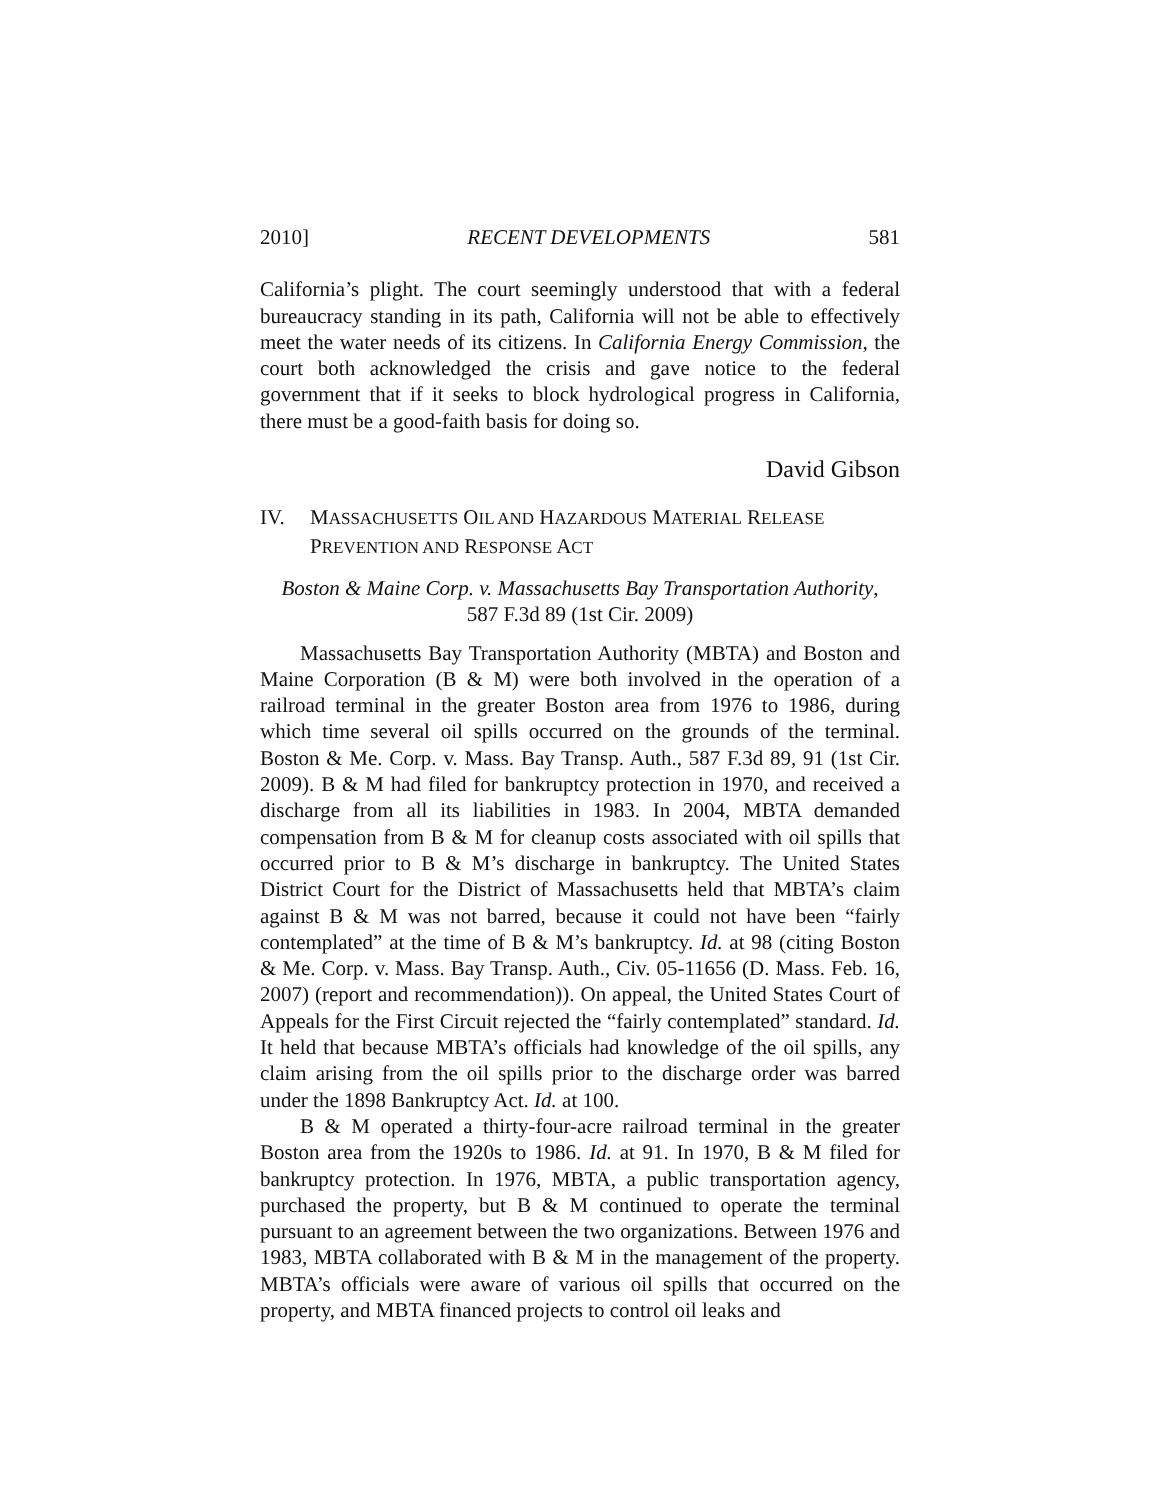2010] RECENT DEVELOPMENTS 581
California’s plight. The court seemingly understood that with a federal bureaucracy standing in its path, California will not be able to effectively meet the water needs of its citizens. In California Energy Commission, the court both acknowledged the crisis and gave notice to the federal government that if it seeks to block hydrological progress in California, there must be a good-faith basis for doing so.
David Gibson
IV. MASSACHUSETTS OIL AND HAZARDOUS MATERIAL RELEASE
PREVENTION AND RESPONSE ACT
Boston & Maine Corp. v. Massachusetts Bay Transportation Authority,
587 F.3d 89 (1st Cir. 2009)
Massachusetts Bay Transportation Authority (MBTA) and Boston and Maine Corporation (B & M) were both involved in the operation of a railroad terminal in the greater Boston area from 1976 to 1986, during which time several oil spills occurred on the grounds of the terminal. Boston & Me. Corp. v. Mass. Bay Transp. Auth., 587 F.3d 89, 91 (1st Cir. 2009). B & M had filed for bankruptcy protection in 1970, and received a discharge from all its liabilities in 1983. In 2004, MBTA demanded compensation from B & M for cleanup costs associated with oil spills that occurred prior to B & M’s discharge in bankruptcy. The United States District Court for the District of Massachusetts held that MBTA’s claim against B & M was not barred, because it could not have been “fairly contemplated” at the time of B & M’s bankruptcy. Id. at 98 (citing Boston & Me. Corp. v. Mass. Bay Transp. Auth., Civ. 05-11656 (D. Mass. Feb. 16, 2007) (report and recommendation)). On appeal, the United States Court of Appeals for the First Circuit rejected the “fairly contemplated” standard. Id. It held that because MBTA’s officials had knowledge of the oil spills, any claim arising from the oil spills prior to the discharge order was barred under the 1898 Bankruptcy Act. Id. at 100.
B & M operated a thirty-four-acre railroad terminal in the greater Boston area from the 1920s to 1986. Id. at 91. In 1970, B & M filed for bankruptcy protection. In 1976, MBTA, a public transportation agency, purchased the property, but B & M continued to operate the terminal pursuant to an agreement between the two organizations. Between 1976 and 1983, MBTA collaborated with B & M in the management of the property. MBTA’s officials were aware of various oil spills that occurred on the property, and MBTA financed projects to control oil leaks and